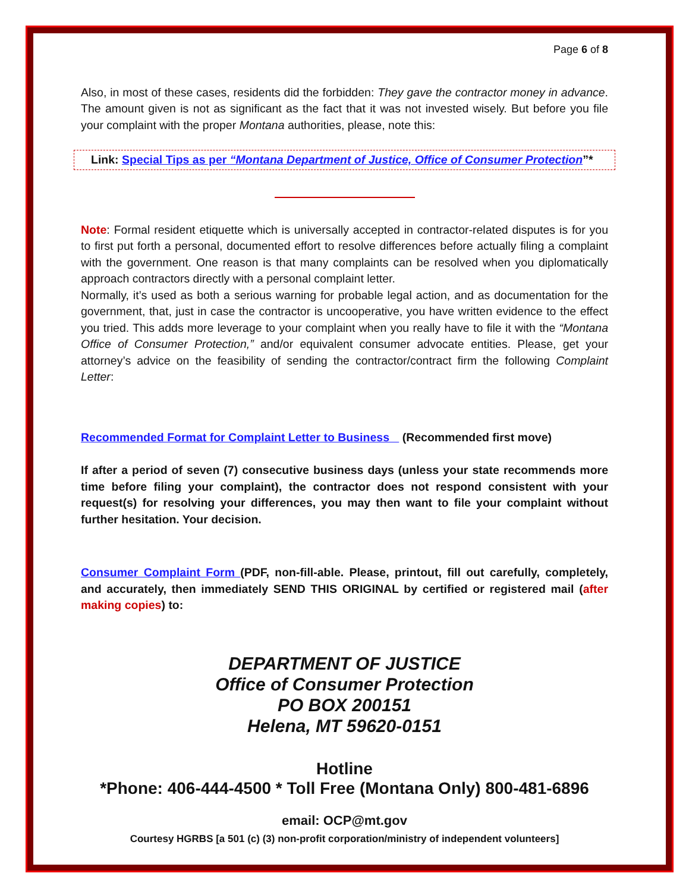Page 6 of 8
Also, in most of these cases, residents did the forbidden: They gave the contractor money in advance. The amount given is not as significant as the fact that it was not invested wisely. But before you file your complaint with the proper Montana authorities, please, note this:
Link: Special Tips as per “Montana Department of Justice, Office of Consumer Protection”*
Note: Formal resident etiquette which is universally accepted in contractor-related disputes is for you to first put forth a personal, documented effort to resolve differences before actually filing a complaint with the government. One reason is that many complaints can be resolved when you diplomatically approach contractors directly with a personal complaint letter.
Normally, it’s used as both a serious warning for probable legal action, and as documentation for the government, that, just in case the contractor is uncooperative, you have written evidence to the effect you tried. This adds more leverage to your complaint when you really have to file it with the “Montana Office of Consumer Protection,” and/or equivalent consumer advocate entities. Please, get your attorney’s advice on the feasibility of sending the contractor/contract firm the following Complaint Letter:
Recommended Format for Complaint Letter to Business (Recommended first move)
If after a period of seven (7) consecutive business days (unless your state recommends more time before filing your complaint), the contractor does not respond consistent with your request(s) for resolving your differences, you may then want to file your complaint without further hesitation. Your decision.
Consumer Complaint Form (PDF, non-fill-able. Please, printout, fill out carefully, completely, and accurately, then immediately SEND THIS ORIGINAL by certified or registered mail (after making copies) to:
DEPARTMENT OF JUSTICE
Office of Consumer Protection
PO BOX 200151
Helena, MT 59620-0151
Hotline
*Phone: 406-444-4500 * Toll Free (Montana Only) 800-481-6896
email: OCP@mt.gov
Courtesy HGRBS [a 501 (c) (3) non-profit corporation/ministry of independent volunteers]